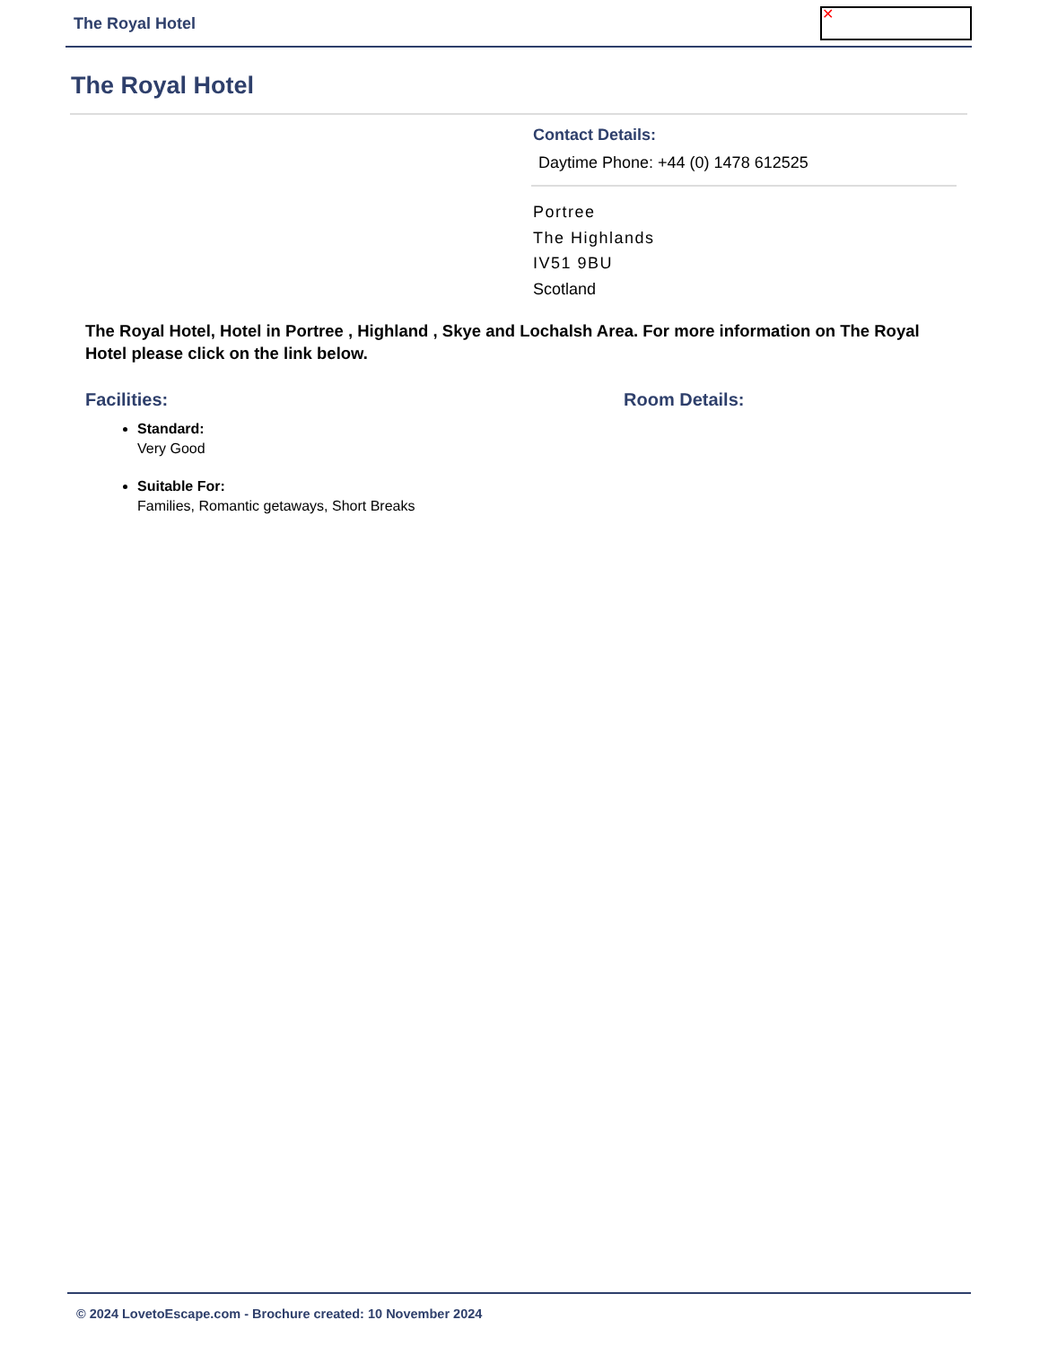The Royal Hotel ✕
The Royal Hotel
Contact Details:
Daytime Phone: +44 (0) 1478 612525
Portree
The Highlands
IV51 9BU
Scotland
The Royal Hotel, Hotel in Portree , Highland , Skye and Lochalsh Area. For more information on The Royal Hotel please click on the link below.
Facilities:
Standard:
Very Good
Suitable For:
Families, Romantic getaways, Short Breaks
Room Details:
© 2024 LovetoEscape.com - Brochure created: 10 November 2024